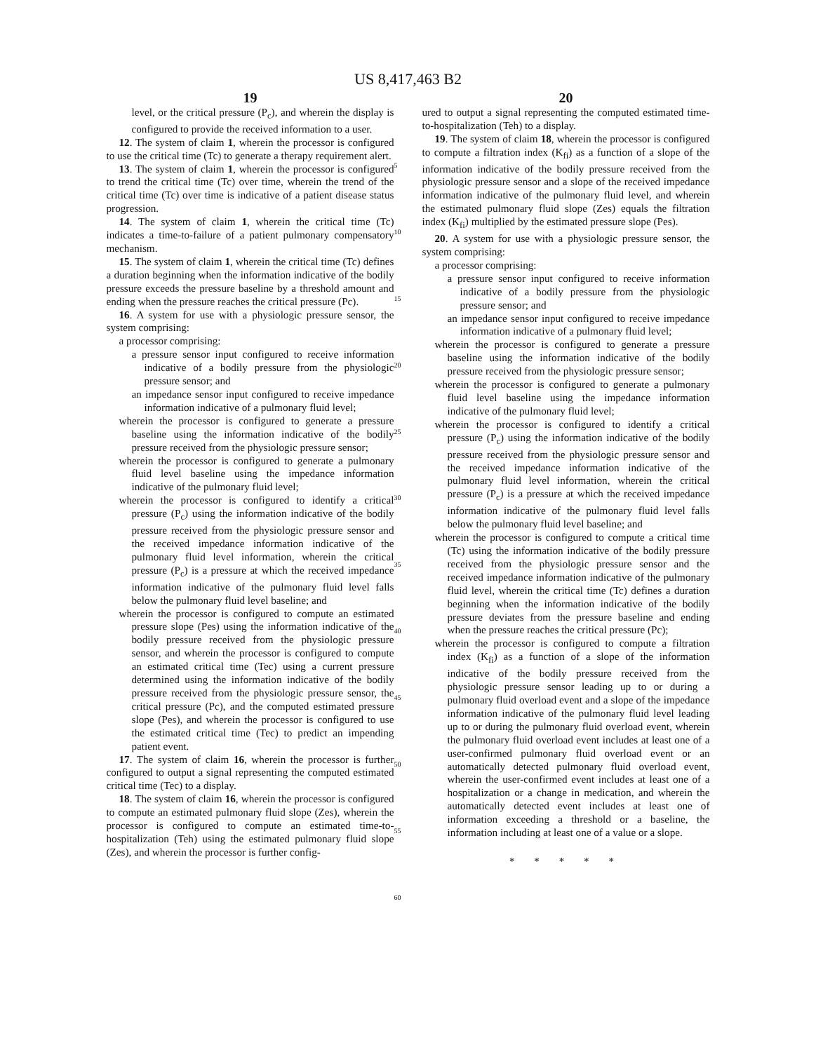US 8,417,463 B2
19
level, or the critical pressure (P<sub>c</sub>), and wherein the display is configured to provide the received information to a user.
12. The system of claim 1, wherein the processor is configured to use the critical time (Tc) to generate a therapy requirement alert.
13. The system of claim 1, wherein the processor is configured to trend the critical time (Tc) over time, wherein the trend of the critical time (Tc) over time is indicative of a patient disease status progression.
14. The system of claim 1, wherein the critical time (Tc) indicates a time-to-failure of a patient pulmonary compensatory mechanism.
15. The system of claim 1, wherein the critical time (Tc) defines a duration beginning when the information indicative of the bodily pressure exceeds the pressure baseline by a threshold amount and ending when the pressure reaches the critical pressure (Pc).
16. A system for use with a physiologic pressure sensor, the system comprising:
a processor comprising:
a pressure sensor input configured to receive information indicative of a bodily pressure from the physiologic pressure sensor; and
an impedance sensor input configured to receive impedance information indicative of a pulmonary fluid level;
wherein the processor is configured to generate a pressure baseline using the information indicative of the bodily pressure received from the physiologic pressure sensor;
wherein the processor is configured to generate a pulmonary fluid level baseline using the impedance information indicative of the pulmonary fluid level;
wherein the processor is configured to identify a critical pressure (P<sub>c</sub>) using the information indicative of the bodily pressure received from the physiologic pressure sensor and the received impedance information indicative of the pulmonary fluid level information, wherein the critical pressure (P<sub>c</sub>) is a pressure at which the received impedance information indicative of the pulmonary fluid level falls below the pulmonary fluid level baseline; and
wherein the processor is configured to compute an estimated pressure slope (Pes) using the information indicative of the bodily pressure received from the physiologic pressure sensor, and wherein the processor is configured to compute an estimated critical time (Tec) using a current pressure determined using the information indicative of the bodily pressure received from the physiologic pressure sensor, the critical pressure (Pc), and the computed estimated pressure slope (Pes), and wherein the processor is configured to use the estimated critical time (Tec) to predict an impending patient event.
17. The system of claim 16, wherein the processor is further configured to output a signal representing the computed estimated critical time (Tec) to a display.
18. The system of claim 16, wherein the processor is configured to compute an estimated pulmonary fluid slope (Zes), wherein the processor is configured to compute an estimated time-to-hospitalization (Teh) using the estimated pulmonary fluid slope (Zes), and wherein the processor is further config-
5
10
15
20
25
30
35
40
45
50
55
60
20
ured to output a signal representing the computed estimated time-to-hospitalization (Teh) to a display.
19. The system of claim 18, wherein the processor is configured to compute a filtration index (K<sub>fi</sub>) as a function of a slope of the information indicative of the bodily pressure received from the physiologic pressure sensor and a slope of the received impedance information indicative of the pulmonary fluid level, and wherein the estimated pulmonary fluid slope (Zes) equals the filtration index (K<sub>fi</sub>) multiplied by the estimated pressure slope (Pes).
20. A system for use with a physiologic pressure sensor, the system comprising:
a processor comprising:
a pressure sensor input configured to receive information indicative of a bodily pressure from the physiologic pressure sensor; and
an impedance sensor input configured to receive impedance information indicative of a pulmonary fluid level;
wherein the processor is configured to generate a pressure baseline using the information indicative of the bodily pressure received from the physiologic pressure sensor;
wherein the processor is configured to generate a pulmonary fluid level baseline using the impedance information indicative of the pulmonary fluid level;
wherein the processor is configured to identify a critical pressure (P<sub>c</sub>) using the information indicative of the bodily pressure received from the physiologic pressure sensor and the received impedance information indicative of the pulmonary fluid level information, wherein the critical pressure (P<sub>c</sub>) is a pressure at which the received impedance information indicative of the pulmonary fluid level falls below the pulmonary fluid level baseline; and
wherein the processor is configured to compute a critical time (Tc) using the information indicative of the bodily pressure received from the physiologic pressure sensor and the received impedance information indicative of the pulmonary fluid level, wherein the critical time (Tc) defines a duration beginning when the information indicative of the bodily pressure deviates from the pressure baseline and ending when the pressure reaches the critical pressure (Pc);
wherein the processor is configured to compute a filtration index (K<sub>fi</sub>) as a function of a slope of the information indicative of the bodily pressure received from the physiologic pressure sensor leading up to or during a pulmonary fluid overload event and a slope of the impedance information indicative of the pulmonary fluid level leading up to or during the pulmonary fluid overload event, wherein the pulmonary fluid overload event includes at least one of a user-confirmed pulmonary fluid overload event or an automatically detected pulmonary fluid overload event, wherein the user-confirmed event includes at least one of a hospitalization or a change in medication, and wherein the automatically detected event includes at least one of information exceeding a threshold or a baseline, the information including at least one of a value or a slope.
* * * * *